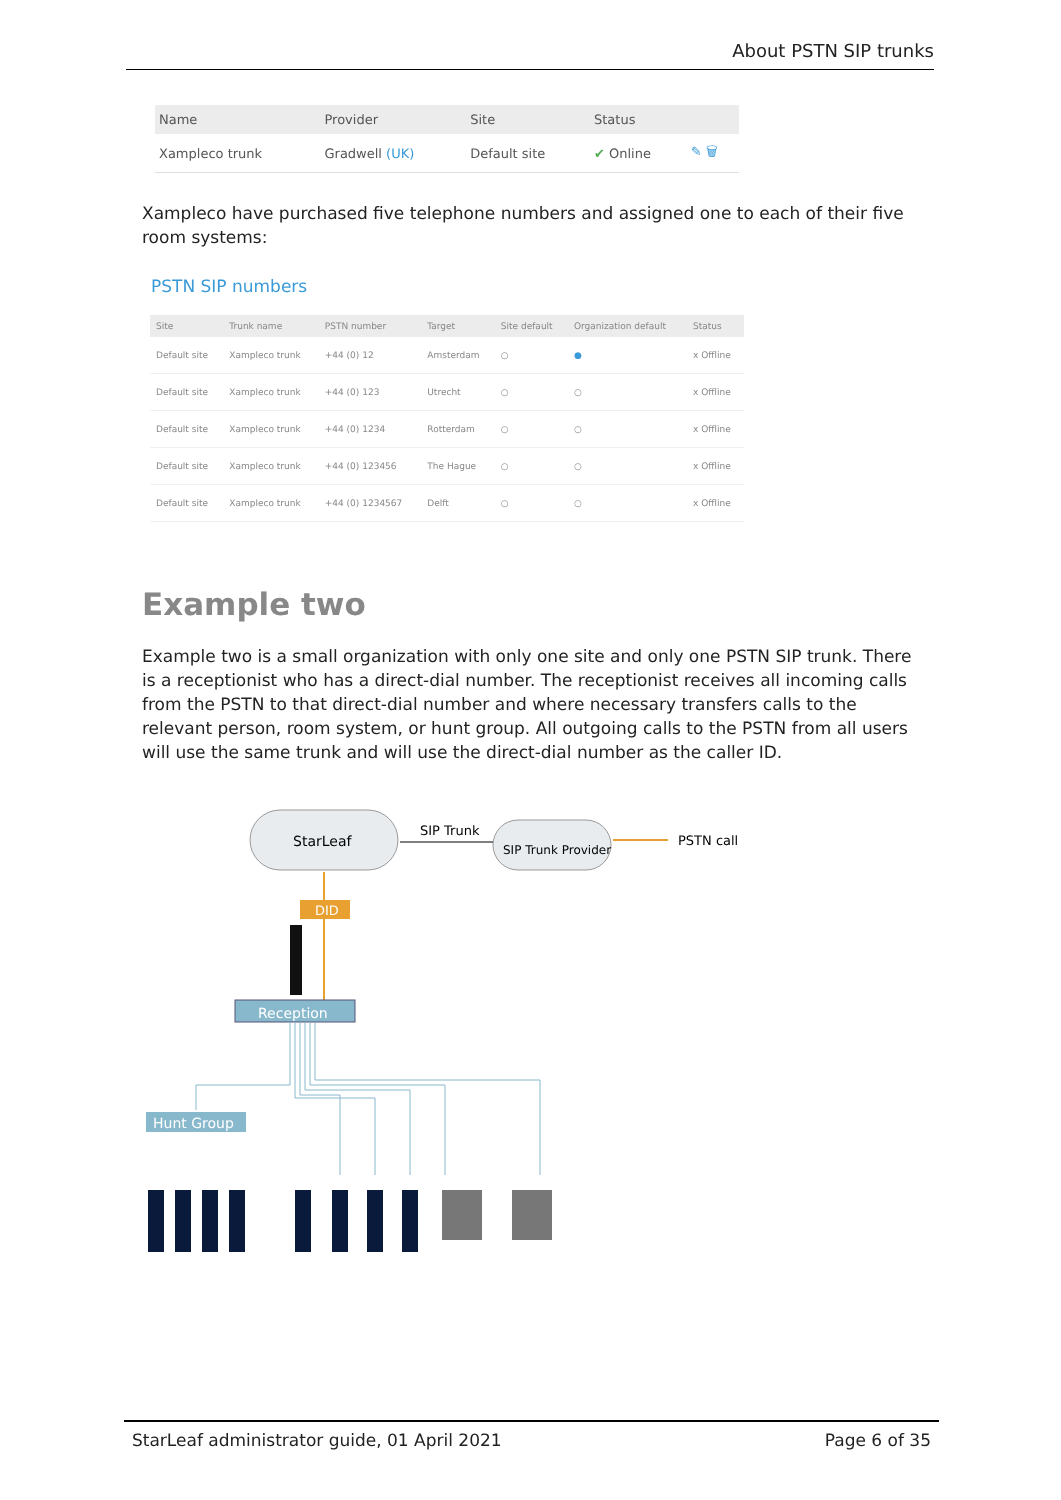About PSTN SIP trunks
| Name | Provider | Site | Status | |
| --- | --- | --- | --- | --- |
| Xampleco trunk | Gradwell (UK) | Default site | ✔ Online | ✎ 🗑 |
Xampleco have purchased five telephone numbers and assigned one to each of their five room systems:
PSTN SIP numbers
| Site | Trunk name | PSTN number | Target | Site default | Organization default | Status |
| --- | --- | --- | --- | --- | --- | --- |
| Default site | Xampleco trunk | +44 (0) 12 | Amsterdam | ○ | ● | x Offline |
| Default site | Xampleco trunk | +44 (0) 123 | Utrecht | ○ | ○ | x Offline |
| Default site | Xampleco trunk | +44 (0) 1234 | Rotterdam | ○ | ○ | x Offline |
| Default site | Xampleco trunk | +44 (0) 123456 | The Hague | ○ | ○ | x Offline |
| Default site | Xampleco trunk | +44 (0) 1234567 | Delft | ○ | ○ | x Offline |
Example two
Example two is a small organization with only one site and only one PSTN SIP trunk. There is a receptionist who has a direct-dial number. The receptionist receives all incoming calls from the PSTN to that direct-dial number and where necessary transfers calls to the relevant person, room system, or hunt group. All outgoing calls to the PSTN from all users will use the same trunk and will use the direct-dial number as the caller ID.
StarLeaf
SIP Trunk Provider
SIP Trunk
PSTN call
DID
Reception
Hunt Group
StarLeaf administrator guide, 01 April 2021 Page 6 of 35